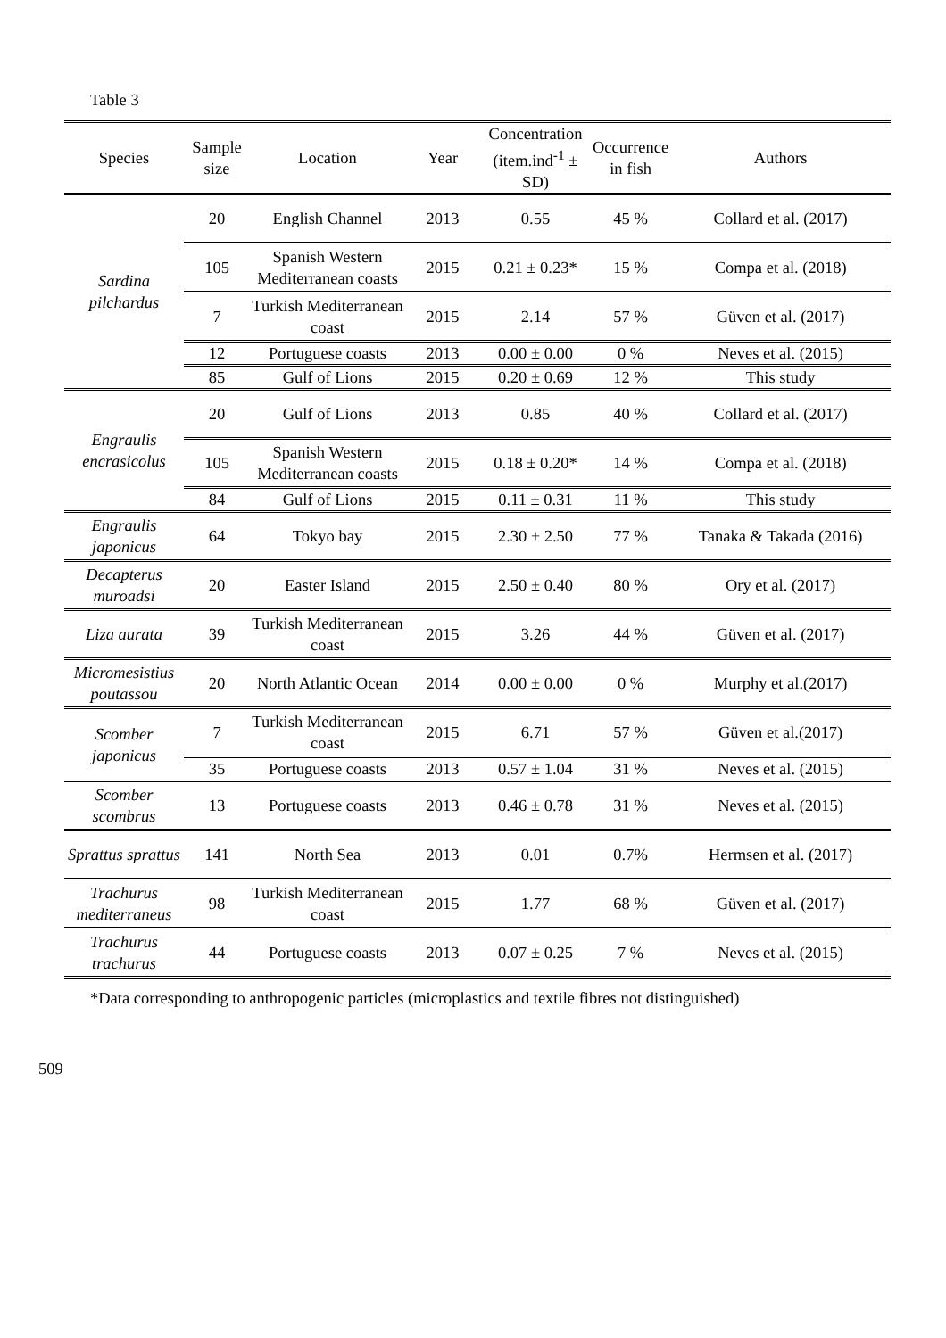Table 3
| Species | Sample size | Location | Year | Concentration (item.ind<sup>-1</sup> ± SD) | Occurrence in fish | Authors |
| --- | --- | --- | --- | --- | --- | --- |
| Sardina pilchardus | 20 | English Channel | 2013 | 0.55 | 45 % | Collard et al. (2017) |
| | 105 | Spanish Western Mediterranean coasts | 2015 | 0.21 ± 0.23* | 15 % | Compa et al. (2018) |
| | 7 | Turkish Mediterranean coast | 2015 | 2.14 | 57 % | Güven et al. (2017) |
| | 12 | Portuguese coasts | 2013 | 0.00 ± 0.00 | 0 % | Neves et al. (2015) |
| | 85 | Gulf of Lions | 2015 | 0.20 ± 0.69 | 12 % | This study |
| Engraulis encrasicolus | 20 | Gulf of Lions | 2013 | 0.85 | 40 % | Collard et al. (2017) |
| | 105 | Spanish Western Mediterranean coasts | 2015 | 0.18 ± 0.20* | 14 % | Compa et al. (2018) |
| | 84 | Gulf of Lions | 2015 | 0.11 ± 0.31 | 11 % | This study |
| Engraulis japonicus | 64 | Tokyo bay | 2015 | 2.30 ± 2.50 | 77 % | Tanaka & Takada (2016) |
| Decapterus muroadsi | 20 | Easter Island | 2015 | 2.50 ± 0.40 | 80 % | Ory et al. (2017) |
| Liza aurata | 39 | Turkish Mediterranean coast | 2015 | 3.26 | 44 % | Güven et al. (2017) |
| Micromesistius poutassou | 20 | North Atlantic Ocean | 2014 | 0.00 ± 0.00 | 0 % | Murphy et al.(2017) |
| Scomber japonicus | 7 | Turkish Mediterranean coast | 2015 | 6.71 | 57 % | Güven et al.(2017) |
| | 35 | Portuguese coasts | 2013 | 0.57 ± 1.04 | 31 % | Neves et al. (2015) |
| Scomber scombrus | 13 | Portuguese coasts | 2013 | 0.46 ± 0.78 | 31 % | Neves et al. (2015) |
| Sprattus sprattus | 141 | North Sea | 2013 | 0.01 | 0.7% | Hermsen et al. (2017) |
| Trachurus mediterraneus | 98 | Turkish Mediterranean coast | 2015 | 1.77 | 68 % | Güven et al. (2017) |
| Trachurus trachurus | 44 | Portuguese coasts | 2013 | 0.07 ± 0.25 | 7 % | Neves et al. (2015) |
*Data corresponding to anthropogenic particles (microplastics and textile fibres not distinguished)
509